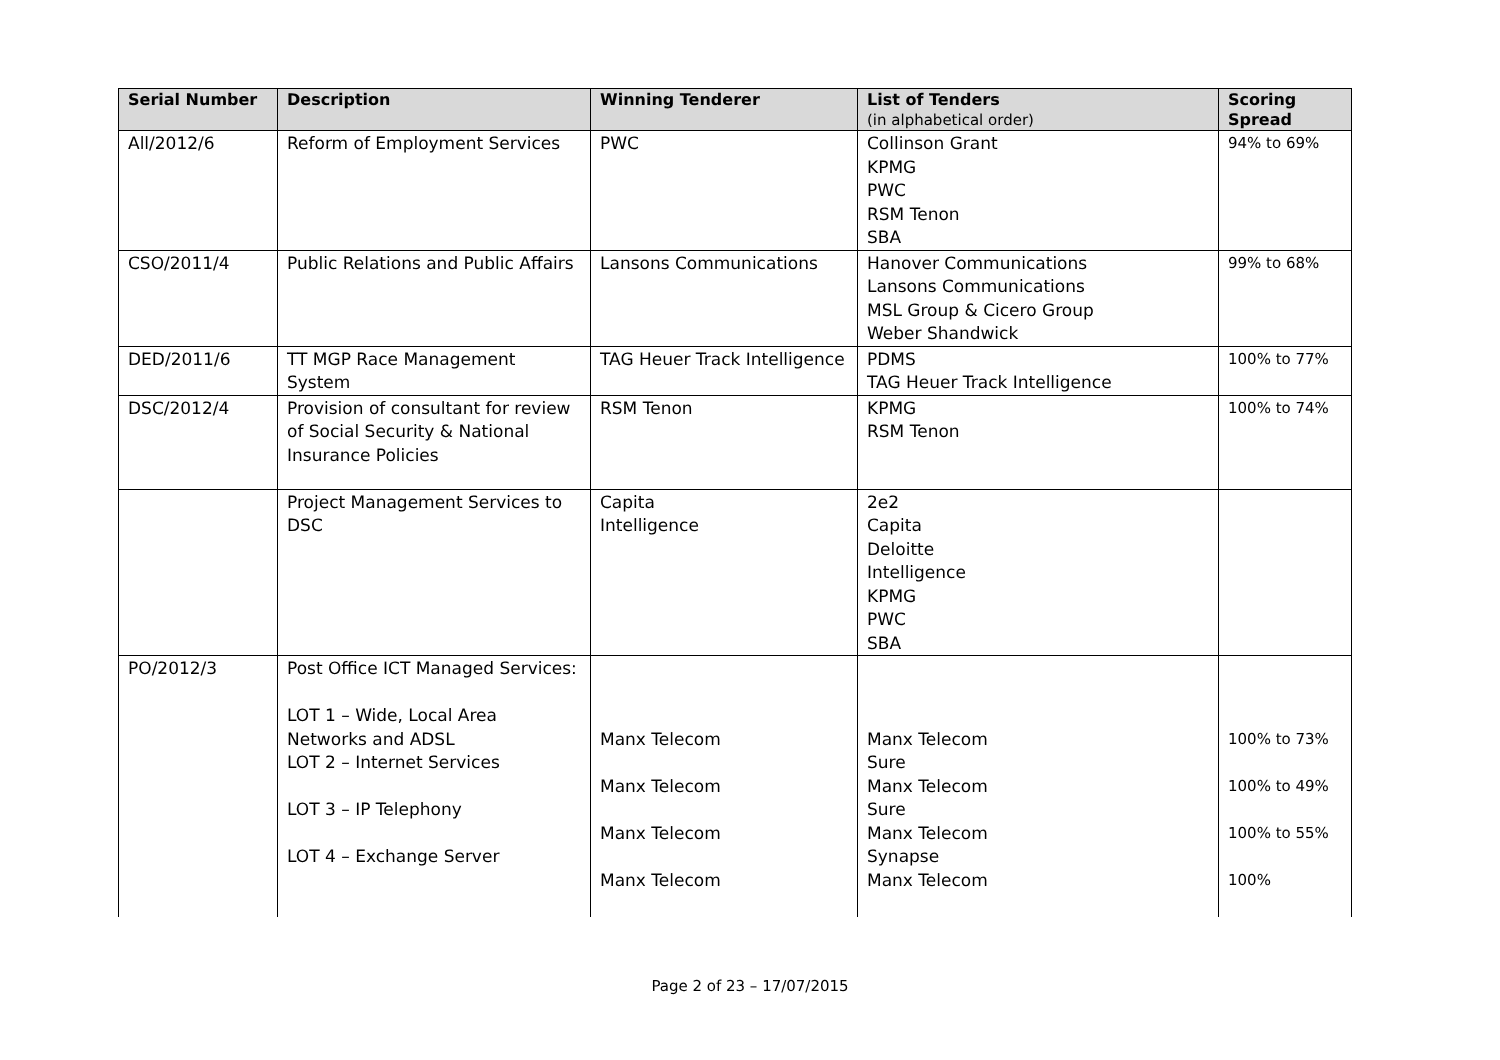| Serial Number | Description | Winning Tenderer | List of Tenders (in alphabetical order) | Scoring Spread |
| --- | --- | --- | --- | --- |
| All/2012/6 | Reform of Employment Services | PWC | Collinson Grant KPMG PWC RSM Tenon SBA | 94% to 69% |
| CSO/2011/4 | Public Relations and Public Affairs | Lansons Communications | Hanover Communications Lansons Communications MSL Group & Cicero Group Weber Shandwick | 99% to 68% |
| DED/2011/6 | TT MGP Race Management System | TAG Heuer Track Intelligence | PDMS TAG Heuer Track Intelligence | 100% to 77% |
| DSC/2012/4 | Provision of consultant for review of Social Security & National Insurance Policies | RSM Tenon | KPMG RSM Tenon | 100% to 74% |
| | Project Management Services to DSC | Capita Intelligence | 2e2 Capita Deloitte Intelligence KPMG PWC SBA | |
| PO/2012/3 | Post Office ICT Managed Services: LOT 1 – Wide, Local Area Networks and ADSL LOT 2 – Internet Services LOT 3 – IP Telephony LOT 4 – Exchange Server | Manx Telecom Manx Telecom Manx Telecom Manx Telecom | Manx Telecom Sure Manx Telecom Sure Manx Telecom Synapse Manx Telecom | 100% to 73% 100% to 49% 100% to 55% 100% |
Page 2 of 23 – 17/07/2015